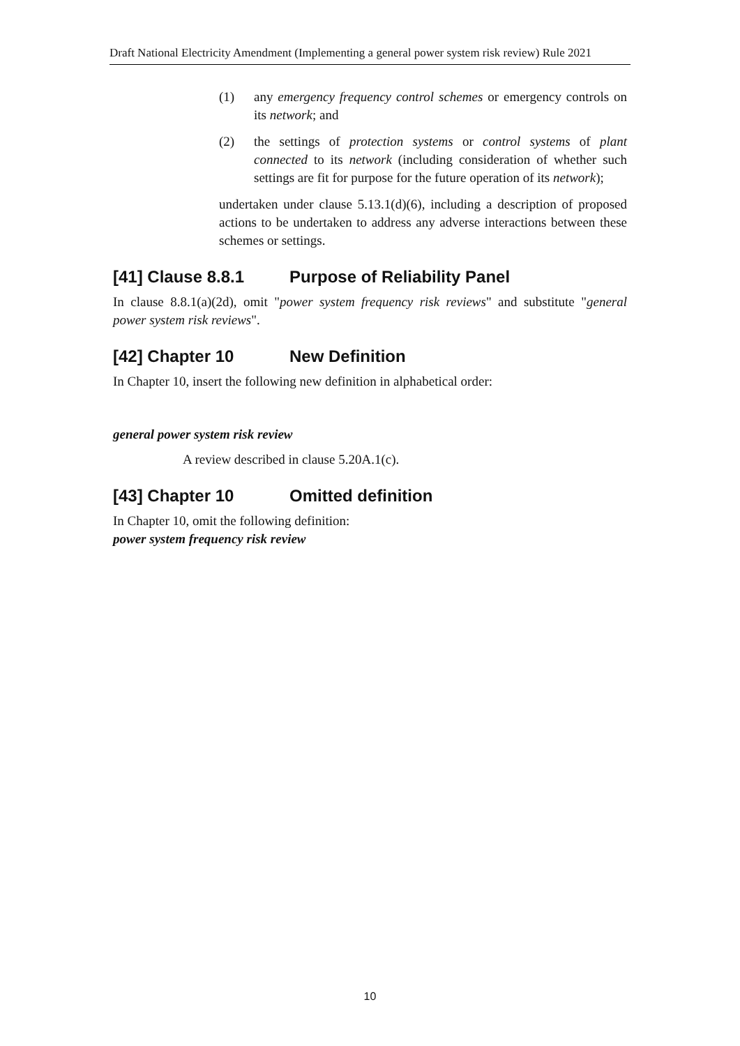Draft National Electricity Amendment (Implementing a general power system risk review) Rule 2021
(1) any emergency frequency control schemes or emergency controls on its network; and
(2) the settings of protection systems or control systems of plant connected to its network (including consideration of whether such settings are fit for purpose for the future operation of its network);
undertaken under clause 5.13.1(d)(6), including a description of proposed actions to be undertaken to address any adverse interactions between these schemes or settings.
[41] Clause 8.8.1 Purpose of Reliability Panel
In clause 8.8.1(a)(2d), omit "power system frequency risk reviews" and substitute "general power system risk reviews".
[42] Chapter 10 New Definition
In Chapter 10, insert the following new definition in alphabetical order:
general power system risk review
A review described in clause 5.20A.1(c).
[43] Chapter 10 Omitted definition
In Chapter 10, omit the following definition:
power system frequency risk review
10